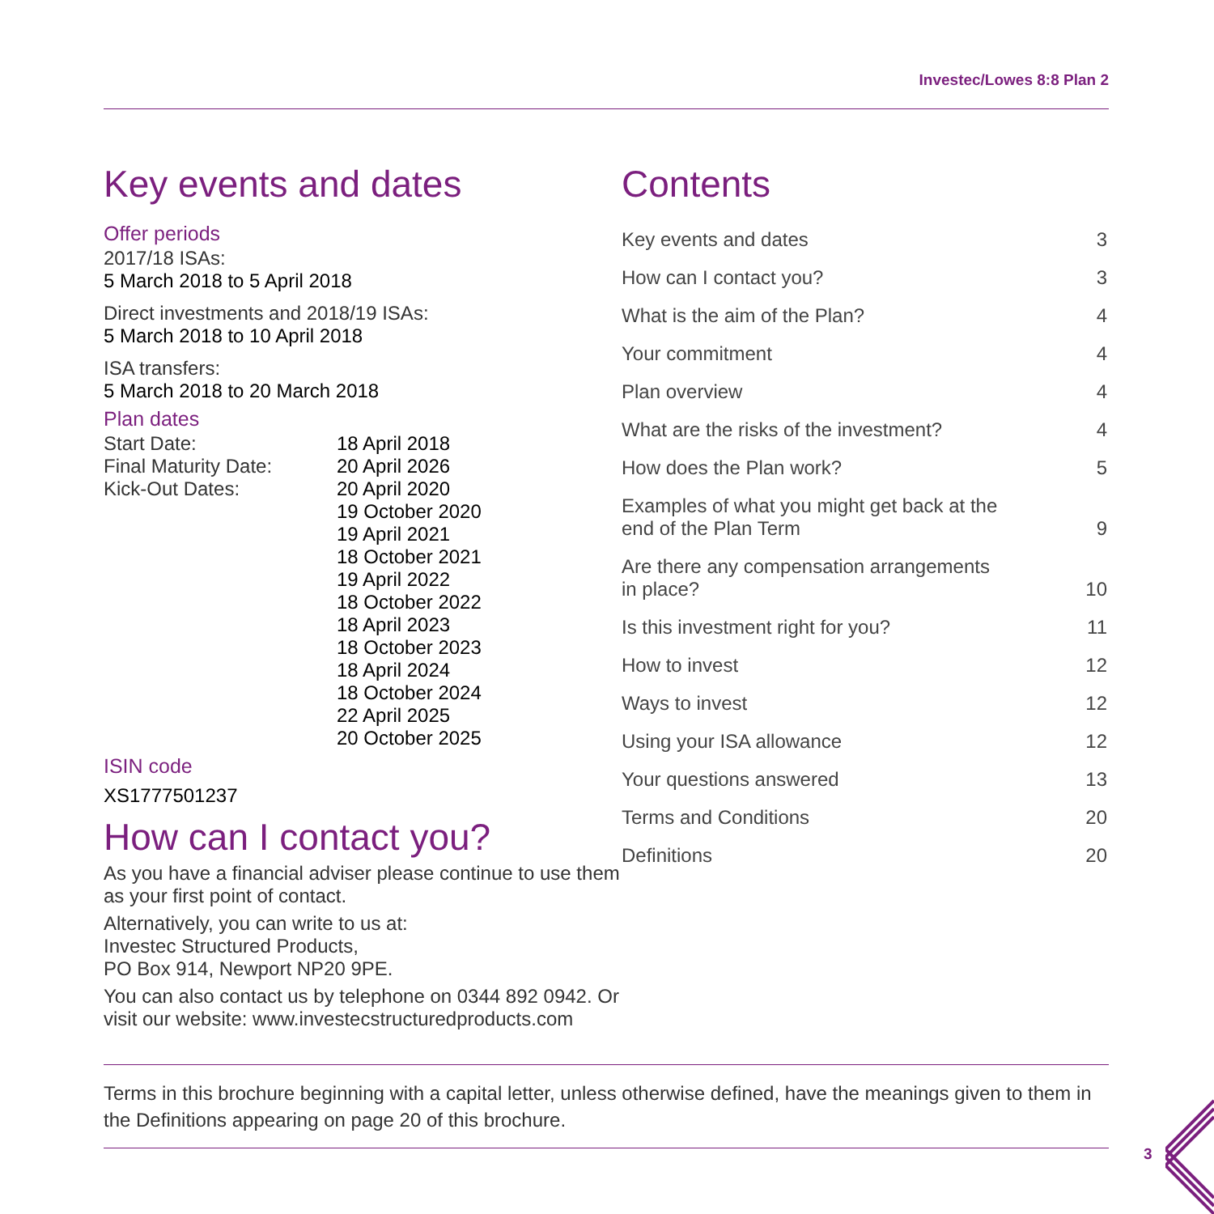Investec/Lowes 8:8 Plan 2
Key events and dates
Offer periods
2017/18 ISAs:
5 March 2018 to 5 April 2018
Direct investments and 2018/19 ISAs:
5 March 2018 to 10 April 2018
ISA transfers:
5 March 2018 to 20 March 2018
Plan dates
| Start Date: | 18 April 2018 |
| Final Maturity Date: | 20 April 2026 |
| Kick-Out Dates: | 20 April 2020 19 October 2020 19 April 2021 18 October 2021 19 April 2022 18 October 2022 18 April 2023 18 October 2023 18 April 2024 18 October 2024 22 April 2025 20 October 2025 |
ISIN code
XS1777501237
How can I contact you?
As you have a financial adviser please continue to use them as your first point of contact.
Alternatively, you can write to us at:
Investec Structured Products,
PO Box 914, Newport NP20 9PE.
You can also contact us by telephone on 0344 892 0942. Or visit our website: www.investecstructuredproducts.com
Contents
| Key events and dates | 3 |
| How can I contact you? | 3 |
| What is the aim of the Plan? | 4 |
| Your commitment | 4 |
| Plan overview | 4 |
| What are the risks of the investment? | 4 |
| How does the Plan work? | 5 |
| Examples of what you might get back at the end of the Plan Term | 9 |
| Are there any compensation arrangements in place? | 10 |
| Is this investment right for you? | 11 |
| How to invest | 12 |
| Ways to invest | 12 |
| Using your ISA allowance | 12 |
| Your questions answered | 13 |
| Terms and Conditions | 20 |
| Definitions | 20 |
Terms in this brochure beginning with a capital letter, unless otherwise defined, have the meanings given to them in the Definitions appearing on page 20 of this brochure.
3